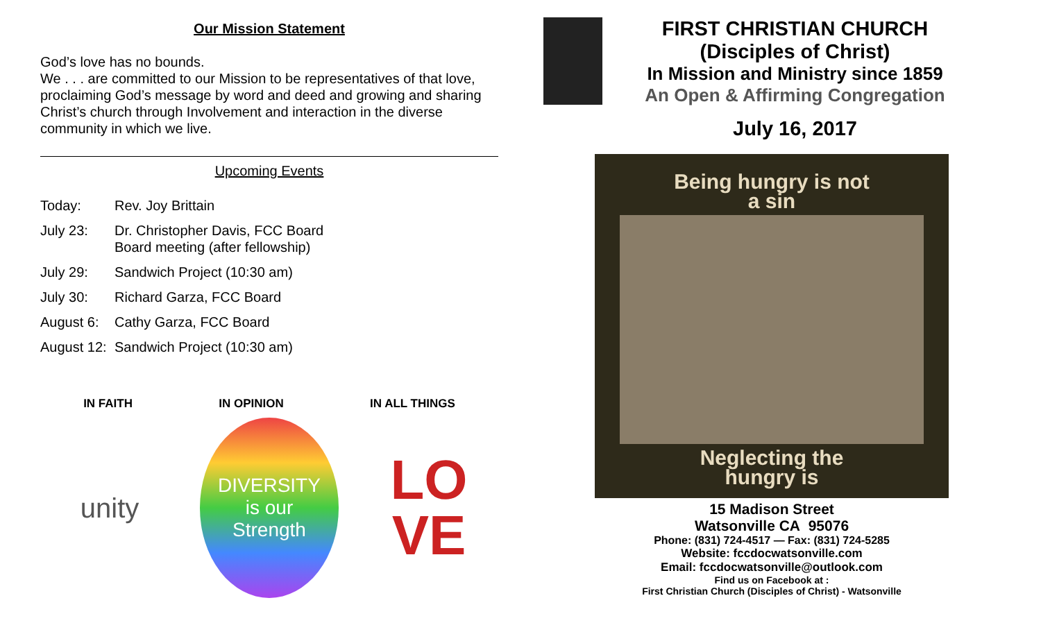Our Mission Statement
God’s love has no bounds.
We . . . are committed to our Mission to be representatives of that love, proclaiming God’s message by word and deed and growing and sharing Christ’s church through Involvement and interaction in the diverse community in which we live.
Upcoming Events
Today: Rev. Joy Brittain
July 23: Dr. Christopher Davis, FCC Board
Board meeting (after fellowship)
July 29: Sandwich Project (10:30 am)
July 30: Richard Garza, FCC Board
August 6: Cathy Garza, FCC Board
August 12: Sandwich Project (10:30 am)
IN FAITH IN OPINION IN ALL THINGS
unity
DIVERSITY
is our
Strength
LO
VE
FIRST CHRISTIAN CHURCH
(Disciples of Christ)
In Mission and Ministry since 1859
An Open & Affirming Congregation
July 16, 2017
Being hungry is not
a sin
Neglecting the
hungry is
15 Madison Street
Watsonville CA 95076
Phone: (831) 724-4517 — Fax: (831) 724-5285
Website: fccdocwatsonville.com
Email: fccdocwatsonville@outlook.com
Find us on Facebook at :
First Christian Church (Disciples of Christ) - Watsonville